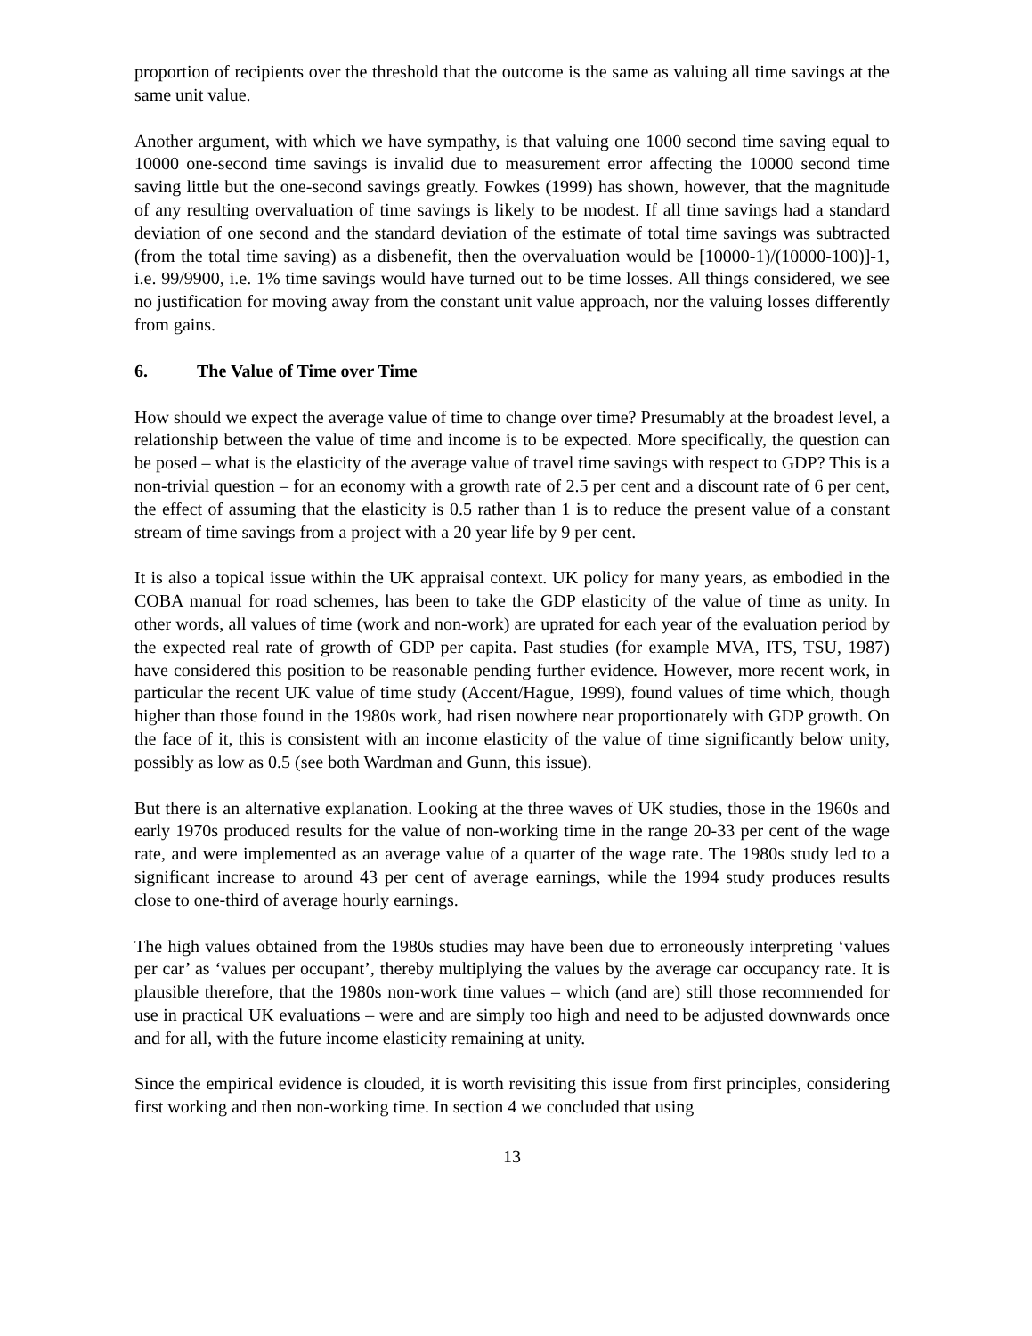proportion of recipients over the threshold that the outcome is the same as valuing all time savings at the same unit value.
Another argument, with which we have sympathy, is that valuing one 1000 second time saving equal to 10000 one-second time savings is invalid due to measurement error affecting the 10000 second time saving little but the one-second savings greatly. Fowkes (1999) has shown, however, that the magnitude of any resulting overvaluation of time savings is likely to be modest. If all time savings had a standard deviation of one second and the standard deviation of the estimate of total time savings was subtracted (from the total time saving) as a disbenefit, then the overvaluation would be [10000-1)/(10000-100)]-1, i.e. 99/9900, i.e. 1% time savings would have turned out to be time losses. All things considered, we see no justification for moving away from the constant unit value approach, nor the valuing losses differently from gains.
6. The Value of Time over Time
How should we expect the average value of time to change over time? Presumably at the broadest level, a relationship between the value of time and income is to be expected. More specifically, the question can be posed – what is the elasticity of the average value of travel time savings with respect to GDP? This is a non-trivial question – for an economy with a growth rate of 2.5 per cent and a discount rate of 6 per cent, the effect of assuming that the elasticity is 0.5 rather than 1 is to reduce the present value of a constant stream of time savings from a project with a 20 year life by 9 per cent.
It is also a topical issue within the UK appraisal context. UK policy for many years, as embodied in the COBA manual for road schemes, has been to take the GDP elasticity of the value of time as unity. In other words, all values of time (work and non-work) are uprated for each year of the evaluation period by the expected real rate of growth of GDP per capita. Past studies (for example MVA, ITS, TSU, 1987) have considered this position to be reasonable pending further evidence. However, more recent work, in particular the recent UK value of time study (Accent/Hague, 1999), found values of time which, though higher than those found in the 1980s work, had risen nowhere near proportionately with GDP growth. On the face of it, this is consistent with an income elasticity of the value of time significantly below unity, possibly as low as 0.5 (see both Wardman and Gunn, this issue).
But there is an alternative explanation. Looking at the three waves of UK studies, those in the 1960s and early 1970s produced results for the value of non-working time in the range 20-33 per cent of the wage rate, and were implemented as an average value of a quarter of the wage rate. The 1980s study led to a significant increase to around 43 per cent of average earnings, while the 1994 study produces results close to one-third of average hourly earnings.
The high values obtained from the 1980s studies may have been due to erroneously interpreting ‘values per car’ as ‘values per occupant’, thereby multiplying the values by the average car occupancy rate. It is plausible therefore, that the 1980s non-work time values – which (and are) still those recommended for use in practical UK evaluations – were and are simply too high and need to be adjusted downwards once and for all, with the future income elasticity remaining at unity.
Since the empirical evidence is clouded, it is worth revisiting this issue from first principles, considering first working and then non-working time. In section 4 we concluded that using
13